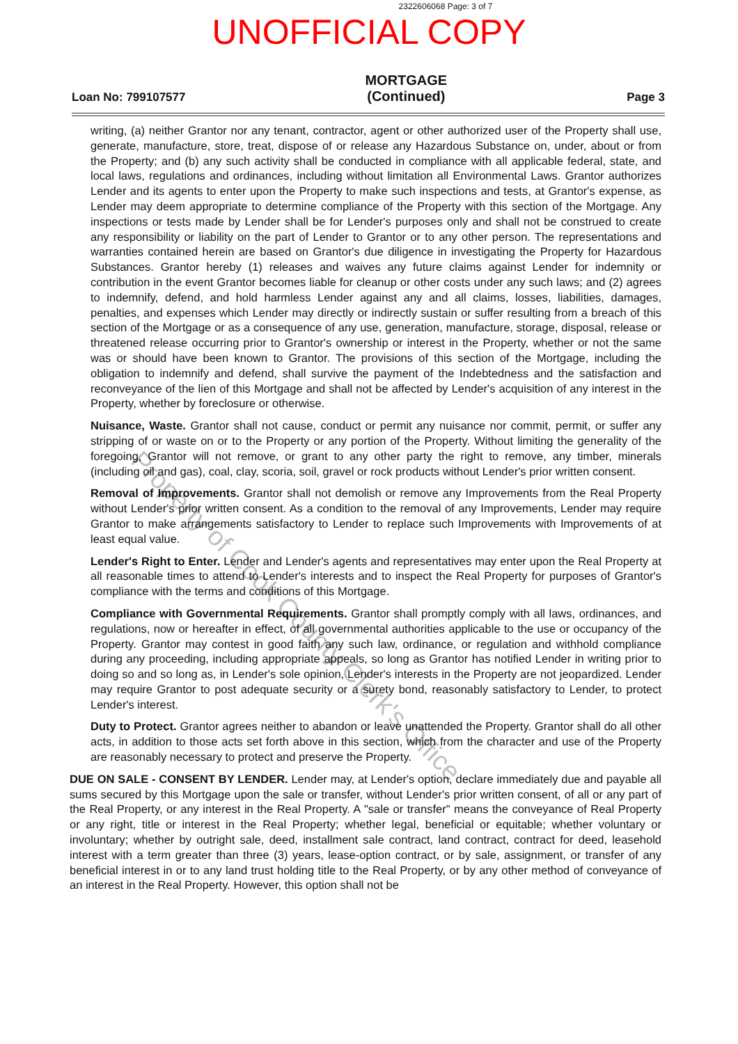2322606068 Page: 3 of 7
UNOFFICIAL COPY
Loan No: 799107577
MORTGAGE
(Continued)
Page 3
writing, (a) neither Grantor nor any tenant, contractor, agent or other authorized user of the Property shall use, generate, manufacture, store, treat, dispose of or release any Hazardous Substance on, under, about or from the Property; and (b) any such activity shall be conducted in compliance with all applicable federal, state, and local laws, regulations and ordinances, including without limitation all Environmental Laws. Grantor authorizes Lender and its agents to enter upon the Property to make such inspections and tests, at Grantor's expense, as Lender may deem appropriate to determine compliance of the Property with this section of the Mortgage. Any inspections or tests made by Lender shall be for Lender's purposes only and shall not be construed to create any responsibility or liability on the part of Lender to Grantor or to any other person. The representations and warranties contained herein are based on Grantor's due diligence in investigating the Property for Hazardous Substances. Grantor hereby (1) releases and waives any future claims against Lender for indemnity or contribution in the event Grantor becomes liable for cleanup or other costs under any such laws; and (2) agrees to indemnify, defend, and hold harmless Lender against any and all claims, losses, liabilities, damages, penalties, and expenses which Lender may directly or indirectly sustain or suffer resulting from a breach of this section of the Mortgage or as a consequence of any use, generation, manufacture, storage, disposal, release or threatened release occurring prior to Grantor's ownership or interest in the Property, whether or not the same was or should have been known to Grantor. The provisions of this section of the Mortgage, including the obligation to indemnify and defend, shall survive the payment of the Indebtedness and the satisfaction and reconveyance of the lien of this Mortgage and shall not be affected by Lender's acquisition of any interest in the Property, whether by foreclosure or otherwise.
Nuisance, Waste. Grantor shall not cause, conduct or permit any nuisance nor commit, permit, or suffer any stripping of or waste on or to the Property or any portion of the Property. Without limiting the generality of the foregoing, Grantor will not remove, or grant to any other party the right to remove, any timber, minerals (including oil and gas), coal, clay, scoria, soil, gravel or rock products without Lender's prior written consent.
Removal of Improvements. Grantor shall not demolish or remove any Improvements from the Real Property without Lender's prior written consent. As a condition to the removal of any Improvements, Lender may require Grantor to make arrangements satisfactory to Lender to replace such Improvements with Improvements of at least equal value.
Lender's Right to Enter. Lender and Lender's agents and representatives may enter upon the Real Property at all reasonable times to attend to Lender's interests and to inspect the Real Property for purposes of Grantor's compliance with the terms and conditions of this Mortgage.
Compliance with Governmental Requirements. Grantor shall promptly comply with all laws, ordinances, and regulations, now or hereafter in effect, of all governmental authorities applicable to the use or occupancy of the Property. Grantor may contest in good faith any such law, ordinance, or regulation and withhold compliance during any proceeding, including appropriate appeals, so long as Grantor has notified Lender in writing prior to doing so and so long as, in Lender's sole opinion, Lender's interests in the Property are not jeopardized. Lender may require Grantor to post adequate security or a surety bond, reasonably satisfactory to Lender, to protect Lender's interest.
Duty to Protect. Grantor agrees neither to abandon or leave unattended the Property. Grantor shall do all other acts, in addition to those acts set forth above in this section, which from the character and use of the Property are reasonably necessary to protect and preserve the Property.
DUE ON SALE - CONSENT BY LENDER. Lender may, at Lender's option, declare immediately due and payable all sums secured by this Mortgage upon the sale or transfer, without Lender's prior written consent, of all or any part of the Real Property, or any interest in the Real Property. A "sale or transfer" means the conveyance of Real Property or any right, title or interest in the Real Property; whether legal, beneficial or equitable; whether voluntary or involuntary; whether by outright sale, deed, installment sale contract, land contract, contract for deed, leasehold interest with a term greater than three (3) years, lease-option contract, or by sale, assignment, or transfer of any beneficial interest in or to any land trust holding title to the Real Property, or by any other method of conveyance of an interest in the Real Property. However, this option shall not be
Property of Cook County Clerk's Office